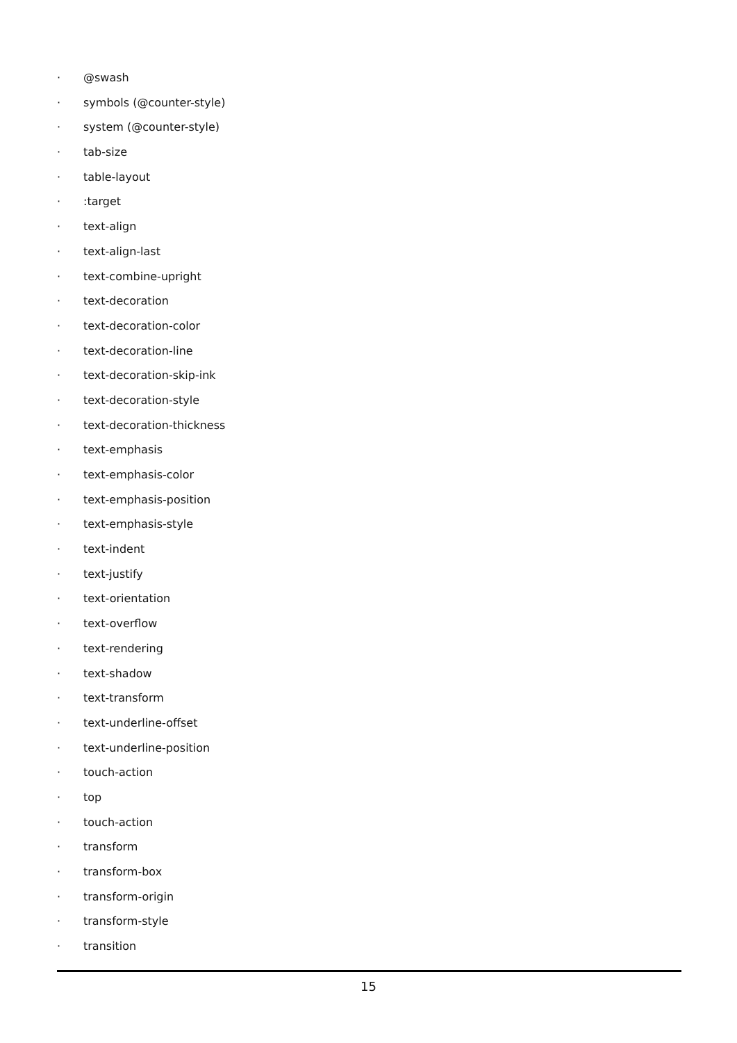· @swash
· symbols (@counter-style)
· system (@counter-style)
· tab-size
· table-layout
· :target
· text-align
· text-align-last
· text-combine-upright
· text-decoration
· text-decoration-color
· text-decoration-line
· text-decoration-skip-ink
· text-decoration-style
· text-decoration-thickness
· text-emphasis
· text-emphasis-color
· text-emphasis-position
· text-emphasis-style
· text-indent
· text-justify
· text-orientation
· text-overflow
· text-rendering
· text-shadow
· text-transform
· text-underline-offset
· text-underline-position
· touch-action
· top
· touch-action
· transform
· transform-box
· transform-origin
· transform-style
· transition
15